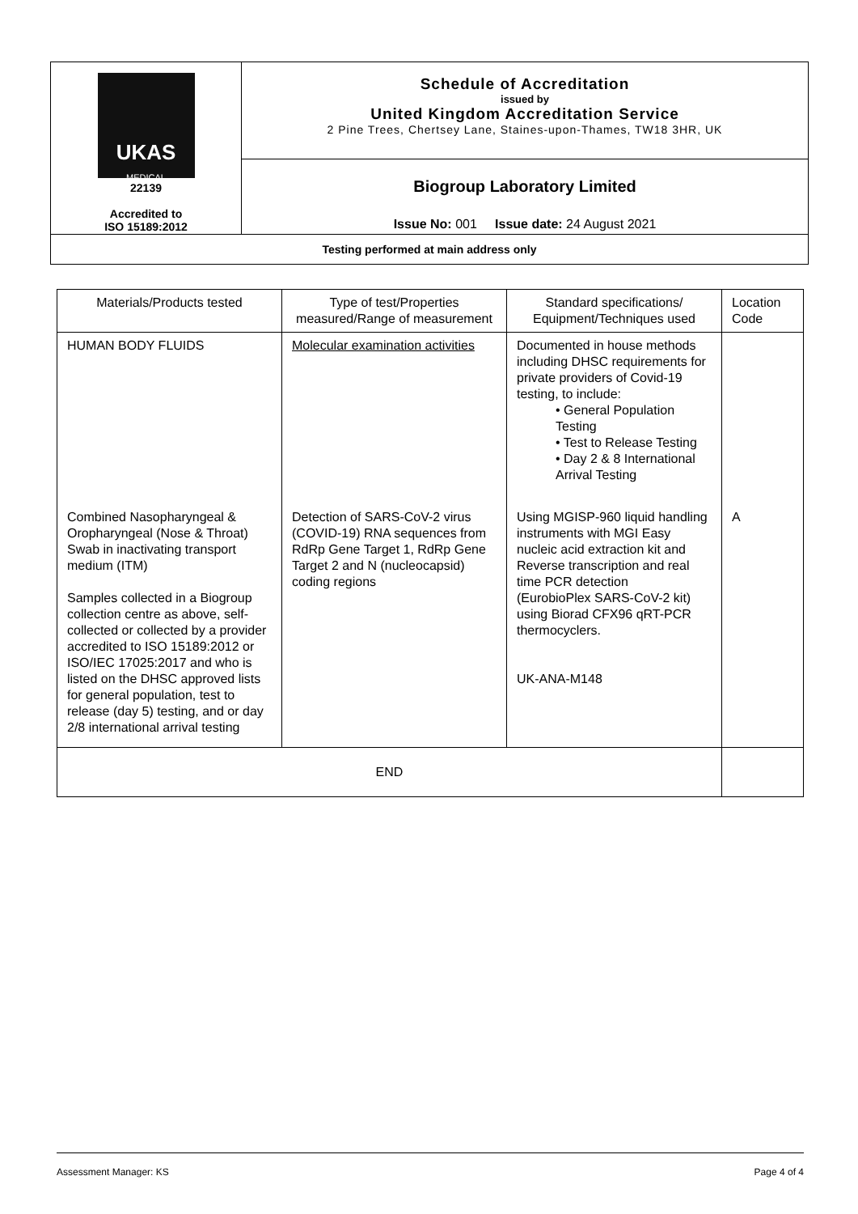| UKAS MEDICAL 22139 Accredited to ISO 15189:2012 | Schedule of Accreditation issued by United Kingdom Accreditation Service 2 Pine Trees, Chertsey Lane, Staines-upon-Thames, TW18 3HR, UK |
| | Biogroup Laboratory Limited |
| | Issue No: 001 Issue date: 24 August 2021 |
| Testing performed at main address only | |
| Materials/Products tested | Type of test/Properties measured/Range of measurement | Standard specifications/ Equipment/Techniques used | Location Code |
| HUMAN BODY FLUIDS | Molecular examination activities | Documented in house methods including DHSC requirements for private providers of Covid-19 testing, to include: • General Population Testing • Test to Release Testing • Day 2 & 8 International Arrival Testing | |
| Combined Nasopharyngeal & Oropharyngeal (Nose & Throat) Swab in inactivating transport medium (ITM) Samples collected in a Biogroup collection centre as above, self-collected or collected by a provider accredited to ISO 15189:2012 or ISO/IEC 17025:2017 and who is listed on the DHSC approved lists for general population, test to release (day 5) testing, and or day 2/8 international arrival testing | Detection of SARS-CoV-2 virus (COVID-19) RNA sequences from RdRp Gene Target 1, RdRp Gene Target 2 and N (nucleocapsid) coding regions | Using MGISP-960 liquid handling instruments with MGI Easy nucleic acid extraction kit and Reverse transcription and real time PCR detection (EurobioPlex SARS-CoV-2 kit) using Biorad CFX96 qRT-PCR thermocyclers. UK-ANA-M148 | A |
| END | | | |
Assessment Manager: KS Page 4 of 4